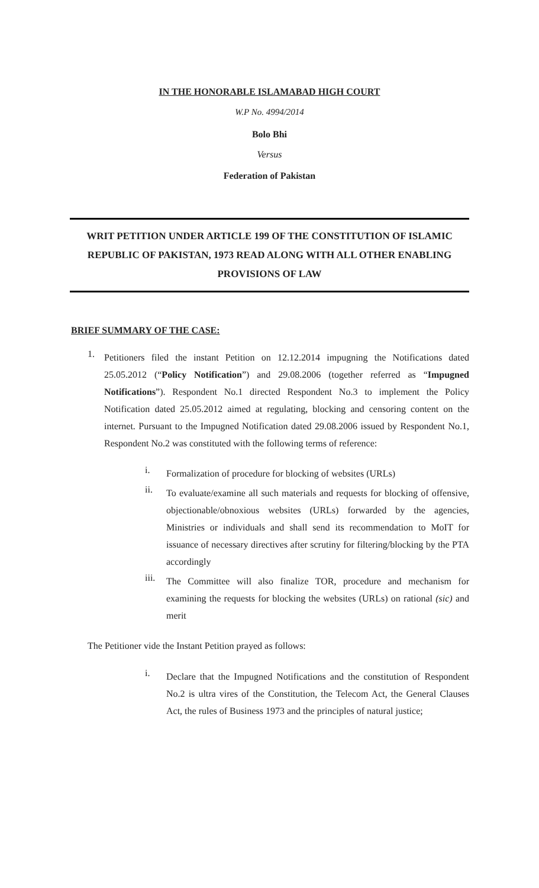IN THE HONORABLE ISLAMABAD HIGH COURT
W.P No. 4994/2014
Bolo Bhi
Versus
Federation of Pakistan
WRIT PETITION UNDER ARTICLE 199 OF THE CONSTITUTION OF ISLAMIC REPUBLIC OF PAKISTAN, 1973 READ ALONG WITH ALL OTHER ENABLING PROVISIONS OF LAW
BRIEF SUMMARY OF THE CASE:
1.
Petitioners filed the instant Petition on 12.12.2014 impugning the Notifications dated 25.05.2012 (“Policy Notification”) and 29.08.2006 (together referred as “Impugned Notifications”). Respondent No.1 directed Respondent No.3 to implement the Policy Notification dated 25.05.2012 aimed at regulating, blocking and censoring content on the internet. Pursuant to the Impugned Notification dated 29.08.2006 issued by Respondent No.1, Respondent No.2 was constituted with the following terms of reference:
i.
Formalization of procedure for blocking of websites (URLs)
ii.
To evaluate/examine all such materials and requests for blocking of offensive, objectionable/obnoxious websites (URLs) forwarded by the agencies, Ministries or individuals and shall send its recommendation to MoIT for issuance of necessary directives after scrutiny for filtering/blocking by the PTA accordingly
iii.
The Committee will also finalize TOR, procedure and mechanism for examining the requests for blocking the websites (URLs) on rational (sic) and merit
The Petitioner vide the Instant Petition prayed as follows:
i.
Declare that the Impugned Notifications and the constitution of Respondent No.2 is ultra vires of the Constitution, the Telecom Act, the General Clauses Act, the rules of Business 1973 and the principles of natural justice;